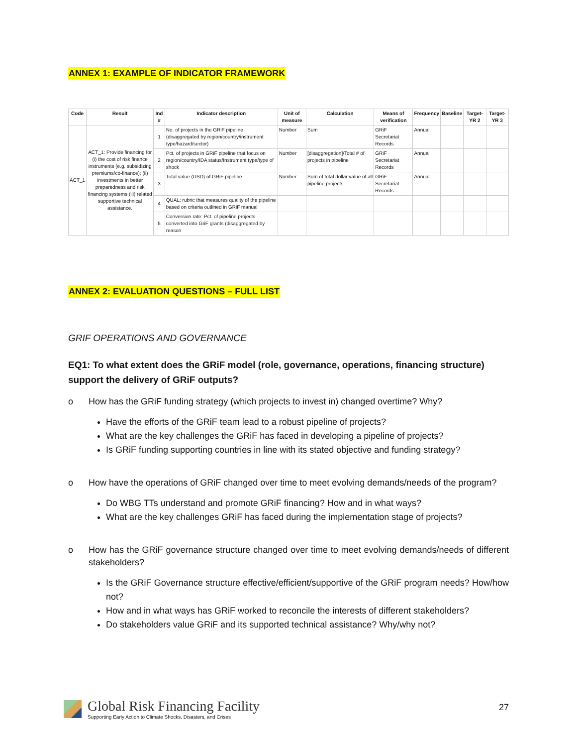ANNEX 1: EXAMPLE OF INDICATOR FRAMEWORK
| Code | Result | Ind # | Indicator description | Unit of measure | Calculation | Means of verification | Frequency | Baseline | Target-YR 2 | Target-YR 3 |
| --- | --- | --- | --- | --- | --- | --- | --- | --- | --- | --- |
| ACT_1 | ACT_1: Provide financing for (i) the cost of risk finance instruments (e.g. subsidizing premiums/co-finance); (ii) investments in better preparedness and risk financing systems (iii) related supportive technical assistance. | 1 | No. of projects in the GRiF pipeline (disaggregated by region/country/instrument type/hazard/sector) | Number | Sum | GRiF Secretariat Records | Annual | | | |
| | | 2 | Pct. of projects in GRiF pipeline that focus on region/country/IDA status/Instrument type/type of shock | Number | [disaggregation]/Total # of projects in pipeline | GRiF Secretariat Records | Annual | | | |
| | | 3 | Total value (USD) of GRiF pipeline | Number | Sum of total dollar value of all pipeline projects | GRiF Secretariat Records | Annual | | | |
| | | 4 | QUAL: rubric that measures quality of the pipeline based on criteria outlined in GRiF manual | | | | | | | |
| | | 5 | Conversion rate: Pct. of pipeline projects converted into GriF grants (disaggregated by reason | | | | | | | |
ANNEX 2: EVALUATION QUESTIONS – FULL LIST
GRIF OPERATIONS AND GOVERNANCE
EQ1: To what extent does the GRiF model (role, governance, operations, financing structure) support the delivery of GRiF outputs?
o How has the GRiF funding strategy (which projects to invest in) changed overtime? Why?
Have the efforts of the GRiF team lead to a robust pipeline of projects?
What are the key challenges the GRiF has faced in developing a pipeline of projects?
Is GRiF funding supporting countries in line with its stated objective and funding strategy?
o How have the operations of GRiF changed over time to meet evolving demands/needs of the program?
Do WBG TTs understand and promote GRiF financing? How and in what ways?
What are the key challenges GRiF has faced during the implementation stage of projects?
o How has the GRiF governance structure changed over time to meet evolving demands/needs of different stakeholders?
Is the GRiF Governance structure effective/efficient/supportive of the GRiF program needs? How/how not?
How and in what ways has GRiF worked to reconcile the interests of different stakeholders?
Do stakeholders value GRiF and its supported technical assistance? Why/why not?
Global Risk Financing Facility
Supporting Early Action to Climate Shocks, Disasters, and Crises
27